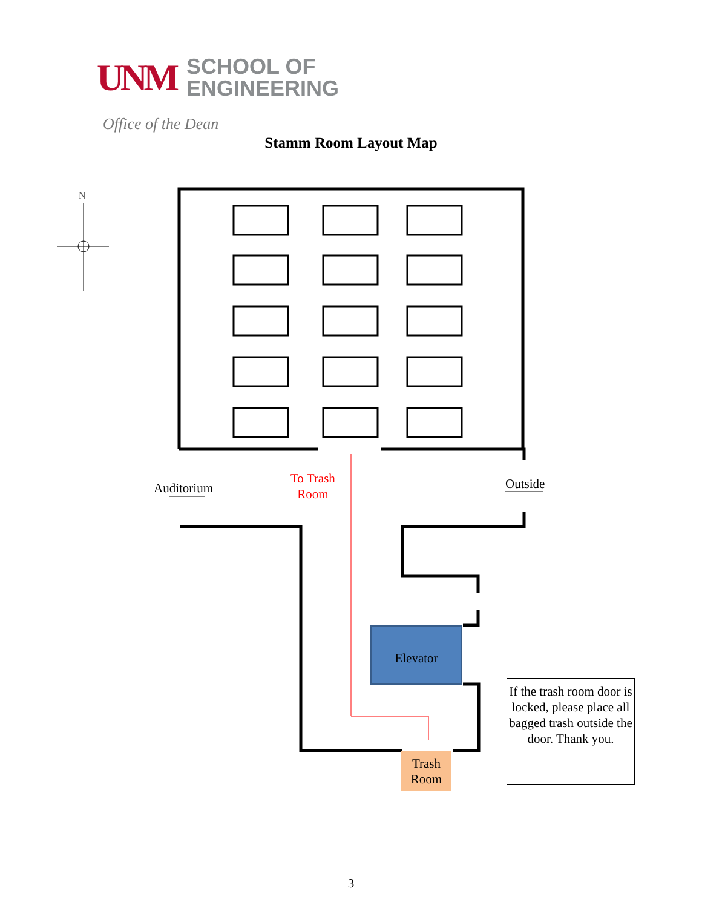UNM
SCHOOL OF
ENGINEERING
Office of the Dean
Stamm Room Layout Map
N
Auditorium
To Trash
Room
Outside
Elevator
Trash
Room
If the trash room door is locked, please place all bagged trash outside the door. Thank you.
3